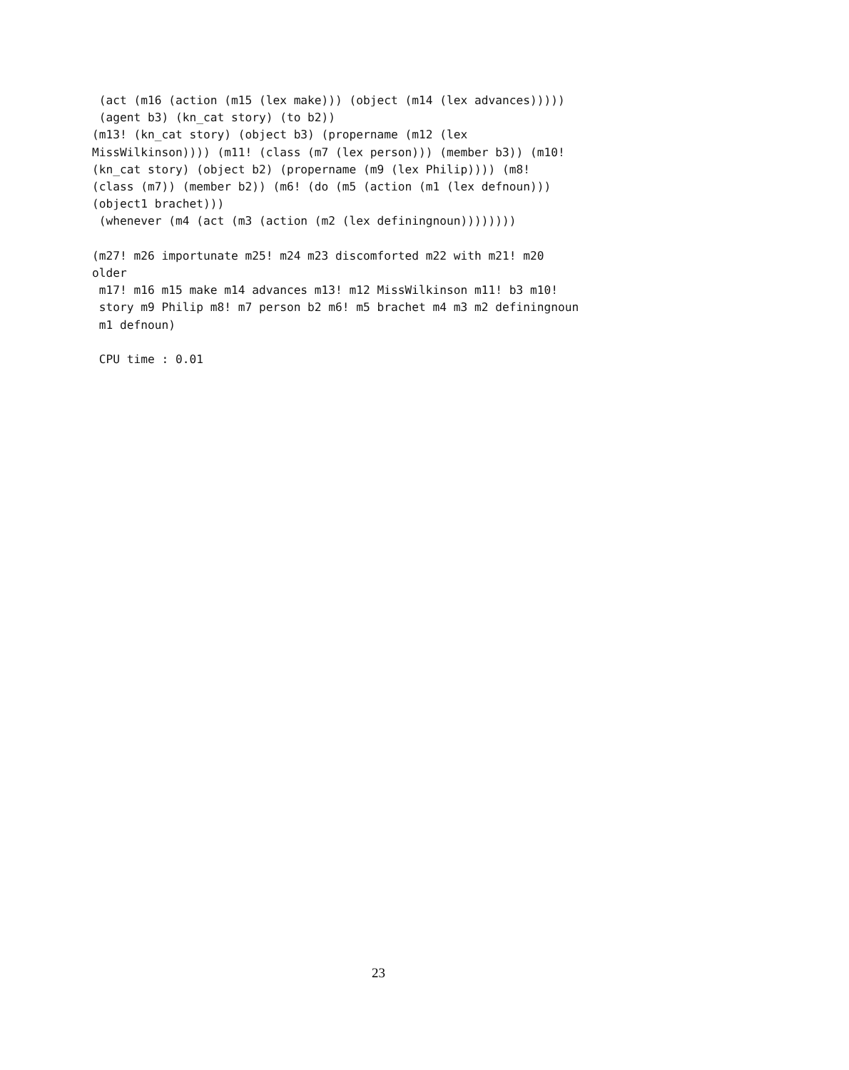(act (m16 (action (m15 (lex make))) (object (m14 (lex advances)))))
 (agent b3) (kn_cat story) (to b2))
(m13! (kn_cat story) (object b3) (propername (m12 (lex
MissWilkinson)))) (m11! (class (m7 (lex person))) (member b3)) (m10!
(kn_cat story) (object b2) (propername (m9 (lex Philip)))) (m8!
(class (m7)) (member b2)) (m6! (do (m5 (action (m1 (lex defnoun)))
(object1 brachet)))
 (whenever (m4 (act (m3 (action (m2 (lex definingnoun))))))))

(m27! m26 importunate m25! m24 m23 discomforted m22 with m21! m20
older
 m17! m16 m15 make m14 advances m13! m12 MissWilkinson m11! b3 m10!
 story m9 Philip m8! m7 person b2 m6! m5 brachet m4 m3 m2 definingnoun
 m1 defnoun)

 CPU time : 0.01
23